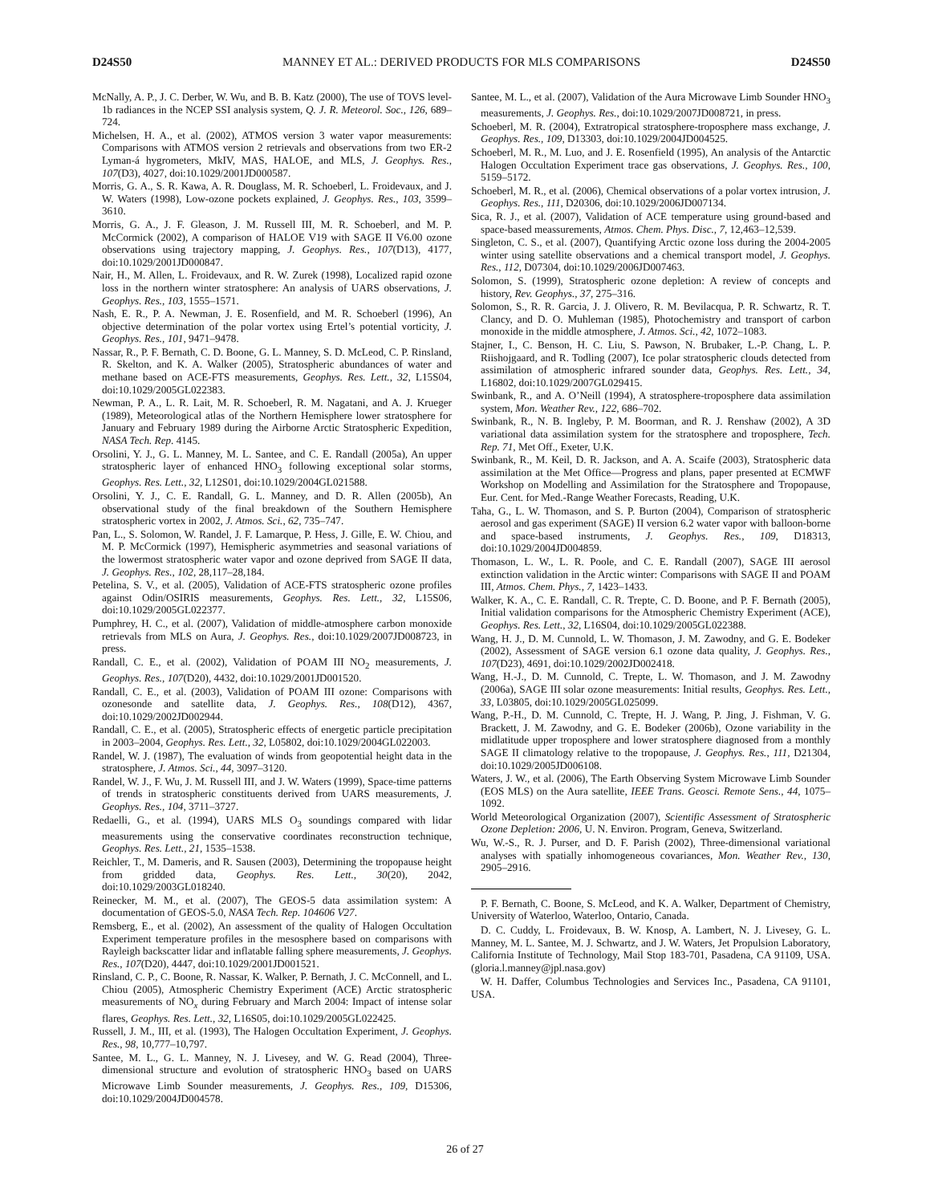D24S50 MANNEY ET AL.: DERIVED PRODUCTS FOR MLS COMPARISONS D24S50
McNally, A. P., J. C. Derber, W. Wu, and B. B. Katz (2000), The use of TOVS level-1b radiances in the NCEP SSI analysis system, Q. J. R. Meteorol. Soc., 126, 689–724.
Michelsen, H. A., et al. (2002), ATMOS version 3 water vapor measurements: Comparisons with ATMOS version 2 retrievals and observations from two ER-2 Lyman-á hygrometers, MkIV, MAS, HALOE, and MLS, J. Geophys. Res., 107(D3), 4027, doi:10.1029/2001JD000587.
Morris, G. A., S. R. Kawa, A. R. Douglass, M. R. Schoeberl, L. Froidevaux, and J. W. Waters (1998), Low-ozone pockets explained, J. Geophys. Res., 103, 3599–3610.
Morris, G. A., J. F. Gleason, J. M. Russell III, M. R. Schoeberl, and M. P. McCormick (2002), A comparison of HALOE V19 with SAGE II V6.00 ozone observations using trajectory mapping, J. Geophys. Res., 107(D13), 4177, doi:10.1029/2001JD000847.
Nair, H., M. Allen, L. Froidevaux, and R. W. Zurek (1998), Localized rapid ozone loss in the northern winter stratosphere: An analysis of UARS observations, J. Geophys. Res., 103, 1555–1571.
Nash, E. R., P. A. Newman, J. E. Rosenfield, and M. R. Schoeberl (1996), An objective determination of the polar vortex using Ertel’s potential vorticity, J. Geophys. Res., 101, 9471–9478.
Nassar, R., P. F. Bernath, C. D. Boone, G. L. Manney, S. D. McLeod, C. P. Rinsland, R. Skelton, and K. A. Walker (2005), Stratospheric abundances of water and methane based on ACE-FTS measurements, Geophys. Res. Lett., 32, L15S04, doi:10.1029/2005GL022383.
Newman, P. A., L. R. Lait, M. R. Schoeberl, R. M. Nagatani, and A. J. Krueger (1989), Meteorological atlas of the Northern Hemisphere lower stratosphere for January and February 1989 during the Airborne Arctic Stratospheric Expedition, NASA Tech. Rep. 4145.
Orsolini, Y. J., G. L. Manney, M. L. Santee, and C. E. Randall (2005a), An upper stratospheric layer of enhanced HNO<sub>3</sub> following exceptional solar storms, Geophys. Res. Lett., 32, L12S01, doi:10.1029/2004GL021588.
Orsolini, Y. J., C. E. Randall, G. L. Manney, and D. R. Allen (2005b), An observational study of the final breakdown of the Southern Hemisphere stratospheric vortex in 2002, J. Atmos. Sci., 62, 735–747.
Pan, L., S. Solomon, W. Randel, J. F. Lamarque, P. Hess, J. Gille, E. W. Chiou, and M. P. McCormick (1997), Hemispheric asymmetries and seasonal variations of the lowermost stratospheric water vapor and ozone deprived from SAGE II data, J. Geophys. Res., 102, 28,117–28,184.
Petelina, S. V., et al. (2005), Validation of ACE-FTS stratospheric ozone profiles against Odin/OSIRIS measurements, Geophys. Res. Lett., 32, L15S06, doi:10.1029/2005GL022377.
Pumphrey, H. C., et al. (2007), Validation of middle-atmosphere carbon monoxide retrievals from MLS on Aura, J. Geophys. Res., doi:10.1029/2007JD008723, in press.
Randall, C. E., et al. (2002), Validation of POAM III NO<sub>2</sub> measurements, J. Geophys. Res., 107(D20), 4432, doi:10.1029/2001JD001520.
Randall, C. E., et al. (2003), Validation of POAM III ozone: Comparisons with ozonesonde and satellite data, J. Geophys. Res., 108(D12), 4367, doi:10.1029/2002JD002944.
Randall, C. E., et al. (2005), Stratospheric effects of energetic particle precipitation in 2003–2004, Geophys. Res. Lett., 32, L05802, doi:10.1029/2004GL022003.
Randel, W. J. (1987), The evaluation of winds from geopotential height data in the stratosphere, J. Atmos. Sci., 44, 3097–3120.
Randel, W. J., F. Wu, J. M. Russell III, and J. W. Waters (1999), Space-time patterns of trends in stratospheric constituents derived from UARS measurements, J. Geophys. Res., 104, 3711–3727.
Redaelli, G., et al. (1994), UARS MLS O<sub>3</sub> soundings compared with lidar measurements using the conservative coordinates reconstruction technique, Geophys. Res. Lett., 21, 1535–1538.
Reichler, T., M. Dameris, and R. Sausen (2003), Determining the tropopause height from gridded data, Geophys. Res. Lett., 30(20), 2042, doi:10.1029/2003GL018240.
Reinecker, M. M., et al. (2007), The GEOS-5 data assimilation system: A documentation of GEOS-5.0, NASA Tech. Rep. 104606 V27.
Remsberg, E., et al. (2002), An assessment of the quality of Halogen Occultation Experiment temperature profiles in the mesosphere based on comparisons with Rayleigh backscatter lidar and inflatable falling sphere measurements, J. Geophys. Res., 107(D20), 4447, doi:10.1029/2001JD001521.
Rinsland, C. P., C. Boone, R. Nassar, K. Walker, P. Bernath, J. C. McConnell, and L. Chiou (2005), Atmospheric Chemistry Experiment (ACE) Arctic stratospheric measurements of NO<sub>x</sub> during February and March 2004: Impact of intense solar flares, Geophys. Res. Lett., 32, L16S05, doi:10.1029/2005GL022425.
Russell, J. M., III, et al. (1993), The Halogen Occultation Experiment, J. Geophys. Res., 98, 10,777–10,797.
Santee, M. L., G. L. Manney, N. J. Livesey, and W. G. Read (2004), Three-dimensional structure and evolution of stratospheric HNO<sub>3</sub> based on UARS Microwave Limb Sounder measurements, J. Geophys. Res., 109, D15306, doi:10.1029/2004JD004578.
Santee, M. L., et al. (2007), Validation of the Aura Microwave Limb Sounder HNO<sub>3</sub> measurements, J. Geophys. Res., doi:10.1029/2007JD008721, in press.
Schoeberl, M. R. (2004), Extratropical stratosphere-troposphere mass exchange, J. Geophys. Res., 109, D13303, doi:10.1029/2004JD004525.
Schoeberl, M. R., M. Luo, and J. E. Rosenfield (1995), An analysis of the Antarctic Halogen Occultation Experiment trace gas observations, J. Geophys. Res., 100, 5159–5172.
Schoeberl, M. R., et al. (2006), Chemical observations of a polar vortex intrusion, J. Geophys. Res., 111, D20306, doi:10.1029/2006JD007134.
Sica, R. J., et al. (2007), Validation of ACE temperature using ground-based and space-based meassurements, Atmos. Chem. Phys. Disc., 7, 12,463–12,539.
Singleton, C. S., et al. (2007), Quantifying Arctic ozone loss during the 2004-2005 winter using satellite observations and a chemical transport model, J. Geophys. Res., 112, D07304, doi:10.1029/2006JD007463.
Solomon, S. (1999), Stratospheric ozone depletion: A review of concepts and history, Rev. Geophys., 37, 275–316.
Solomon, S., R. R. Garcia, J. J. Olivero, R. M. Bevilacqua, P. R. Schwartz, R. T. Clancy, and D. O. Muhleman (1985), Photochemistry and transport of carbon monoxide in the middle atmosphere, J. Atmos. Sci., 42, 1072–1083.
Stajner, I., C. Benson, H. C. Liu, S. Pawson, N. Brubaker, L.-P. Chang, L. P. Riishojgaard, and R. Todling (2007), Ice polar stratospheric clouds detected from assimilation of atmospheric infrared sounder data, Geophys. Res. Lett., 34, L16802, doi:10.1029/2007GL029415.
Swinbank, R., and A. O’Neill (1994), A stratosphere-troposphere data assimilation system, Mon. Weather Rev., 122, 686–702.
Swinbank, R., N. B. Ingleby, P. M. Boorman, and R. J. Renshaw (2002), A 3D variational data assimilation system for the stratosphere and troposphere, Tech. Rep. 71, Met Off., Exeter, U.K.
Swinbank, R., M. Keil, D. R. Jackson, and A. A. Scaife (2003), Stratospheric data assimilation at the Met Office—Progress and plans, paper presented at ECMWF Workshop on Modelling and Assimilation for the Stratosphere and Tropopause, Eur. Cent. for Med.-Range Weather Forecasts, Reading, U.K.
Taha, G., L. W. Thomason, and S. P. Burton (2004), Comparison of stratospheric aerosol and gas experiment (SAGE) II version 6.2 water vapor with balloon-borne and space-based instruments, J. Geophys. Res., 109, D18313, doi:10.1029/2004JD004859.
Thomason, L. W., L. R. Poole, and C. E. Randall (2007), SAGE III aerosol extinction validation in the Arctic winter: Comparisons with SAGE II and POAM III, Atmos. Chem. Phys., 7, 1423–1433.
Walker, K. A., C. E. Randall, C. R. Trepte, C. D. Boone, and P. F. Bernath (2005), Initial validation comparisons for the Atmospheric Chemistry Experiment (ACE), Geophys. Res. Lett., 32, L16S04, doi:10.1029/2005GL022388.
Wang, H. J., D. M. Cunnold, L. W. Thomason, J. M. Zawodny, and G. E. Bodeker (2002), Assessment of SAGE version 6.1 ozone data quality, J. Geophys. Res., 107(D23), 4691, doi:10.1029/2002JD002418.
Wang, H.-J., D. M. Cunnold, C. Trepte, L. W. Thomason, and J. M. Zawodny (2006a), SAGE III solar ozone measurements: Initial results, Geophys. Res. Lett., 33, L03805, doi:10.1029/2005GL025099.
Wang, P.-H., D. M. Cunnold, C. Trepte, H. J. Wang, P. Jing, J. Fishman, V. G. Brackett, J. M. Zawodny, and G. E. Bodeker (2006b), Ozone variability in the midlatitude upper troposphere and lower stratosphere diagnosed from a monthly SAGE II climatology relative to the tropopause, J. Geophys. Res., 111, D21304, doi:10.1029/2005JD006108.
Waters, J. W., et al. (2006), The Earth Observing System Microwave Limb Sounder (EOS MLS) on the Aura satellite, IEEE Trans. Geosci. Remote Sens., 44, 1075–1092.
World Meteorological Organization (2007), Scientific Assessment of Stratospheric Ozone Depletion: 2006, U. N. Environ. Program, Geneva, Switzerland.
Wu, W.-S., R. J. Purser, and D. F. Parish (2002), Three-dimensional variational analyses with spatially inhomogeneous covariances, Mon. Weather Rev., 130, 2905–2916.
P. F. Bernath, C. Boone, S. McLeod, and K. A. Walker, Department of Chemistry, University of Waterloo, Waterloo, Ontario, Canada.
D. C. Cuddy, L. Froidevaux, B. W. Knosp, A. Lambert, N. J. Livesey, G. L. Manney, M. L. Santee, M. J. Schwartz, and J. W. Waters, Jet Propulsion Laboratory, California Institute of Technology, Mail Stop 183-701, Pasadena, CA 91109, USA. (gloria.l.manney@jpl.nasa.gov)
W. H. Daffer, Columbus Technologies and Services Inc., Pasadena, CA 91101, USA.
26 of 27